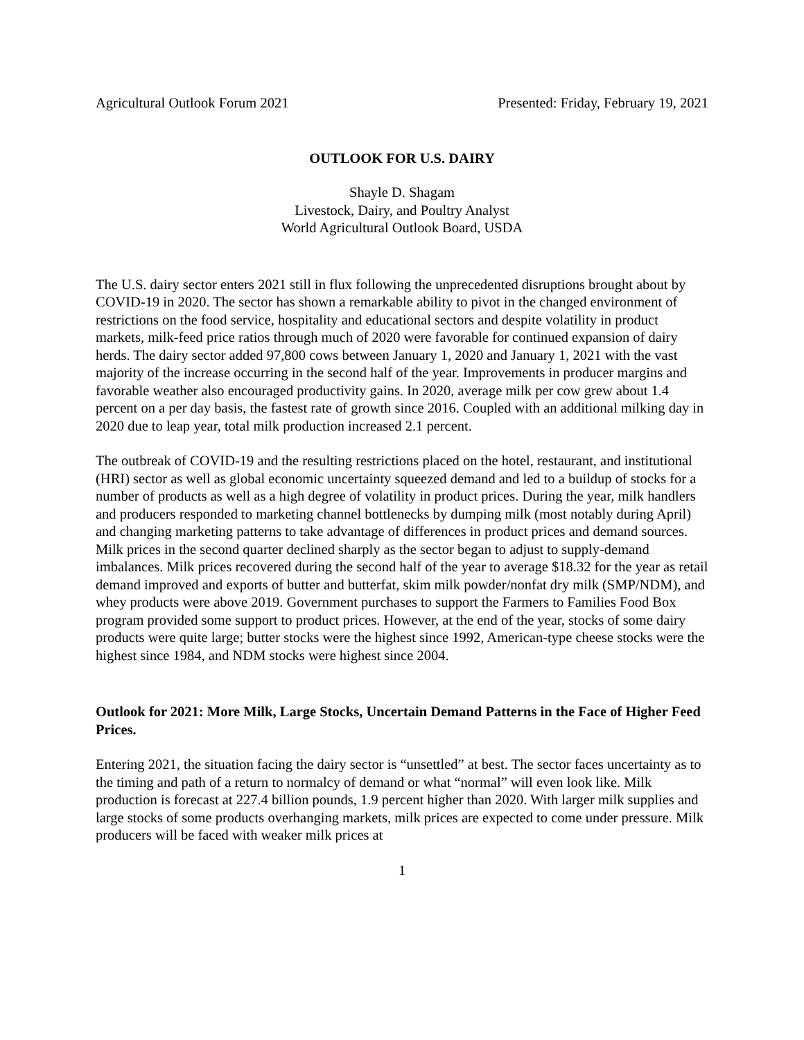Agricultural Outlook Forum 2021 Presented: Friday, February 19, 2021
OUTLOOK FOR U.S. DAIRY
Shayle D. Shagam
Livestock, Dairy, and Poultry Analyst
World Agricultural Outlook Board, USDA
The U.S. dairy sector enters 2021 still in flux following the unprecedented disruptions brought about by COVID-19 in 2020. The sector has shown a remarkable ability to pivot in the changed environment of restrictions on the food service, hospitality and educational sectors and despite volatility in product markets, milk-feed price ratios through much of 2020 were favorable for continued expansion of dairy herds. The dairy sector added 97,800 cows between January 1, 2020 and January 1, 2021 with the vast majority of the increase occurring in the second half of the year. Improvements in producer margins and favorable weather also encouraged productivity gains. In 2020, average milk per cow grew about 1.4 percent on a per day basis, the fastest rate of growth since 2016. Coupled with an additional milking day in 2020 due to leap year, total milk production increased 2.1 percent.
The outbreak of COVID-19 and the resulting restrictions placed on the hotel, restaurant, and institutional (HRI) sector as well as global economic uncertainty squeezed demand and led to a buildup of stocks for a number of products as well as a high degree of volatility in product prices. During the year, milk handlers and producers responded to marketing channel bottlenecks by dumping milk (most notably during April) and changing marketing patterns to take advantage of differences in product prices and demand sources. Milk prices in the second quarter declined sharply as the sector began to adjust to supply-demand imbalances. Milk prices recovered during the second half of the year to average $18.32 for the year as retail demand improved and exports of butter and butterfat, skim milk powder/nonfat dry milk (SMP/NDM), and whey products were above 2019. Government purchases to support the Farmers to Families Food Box program provided some support to product prices. However, at the end of the year, stocks of some dairy products were quite large; butter stocks were the highest since 1992, American-type cheese stocks were the highest since 1984, and NDM stocks were highest since 2004.
Outlook for 2021: More Milk, Large Stocks, Uncertain Demand Patterns in the Face of Higher Feed Prices.
Entering 2021, the situation facing the dairy sector is “unsettled” at best. The sector faces uncertainty as to the timing and path of a return to normalcy of demand or what “normal” will even look like. Milk production is forecast at 227.4 billion pounds, 1.9 percent higher than 2020. With larger milk supplies and large stocks of some products overhanging markets, milk prices are expected to come under pressure. Milk producers will be faced with weaker milk prices at
1